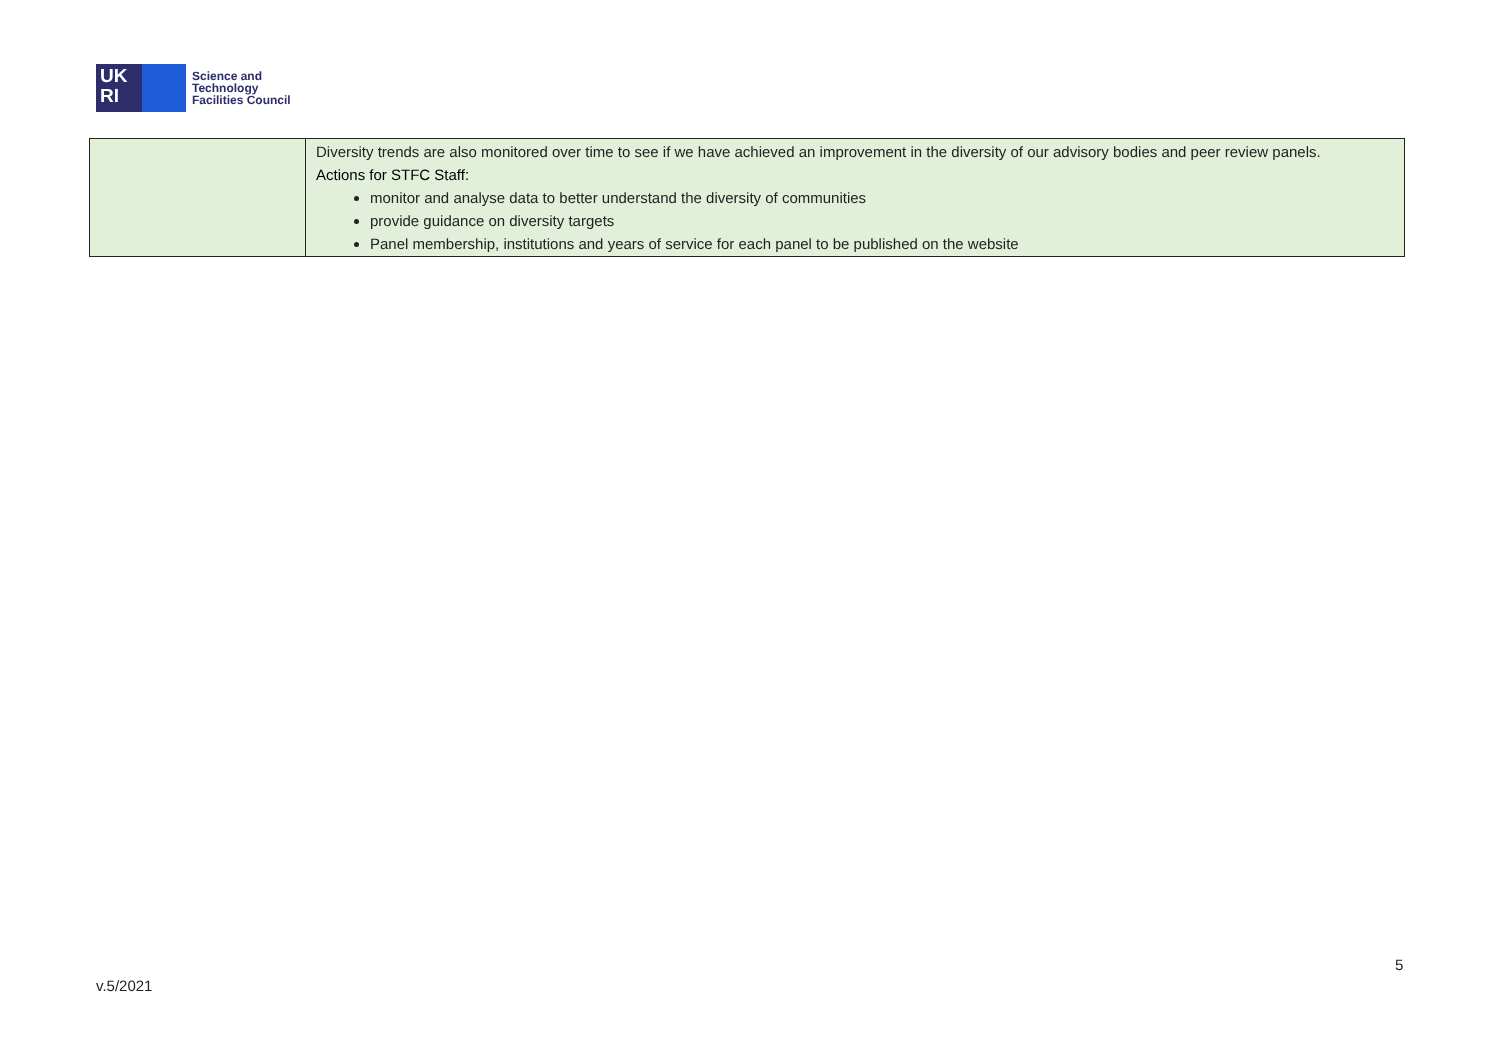UK
RI
Science and
Technology
Facilities Council
| | Diversity trends are also monitored over time to see if we have achieved an improvement in the diversity of our advisory bodies and peer review panels. Actions for STFC Staff: monitor and analyse data to better understand the diversity of communities provide guidance on diversity targets Panel membership, institutions and years of service for each panel to be published on the website |
5
v.5/2021